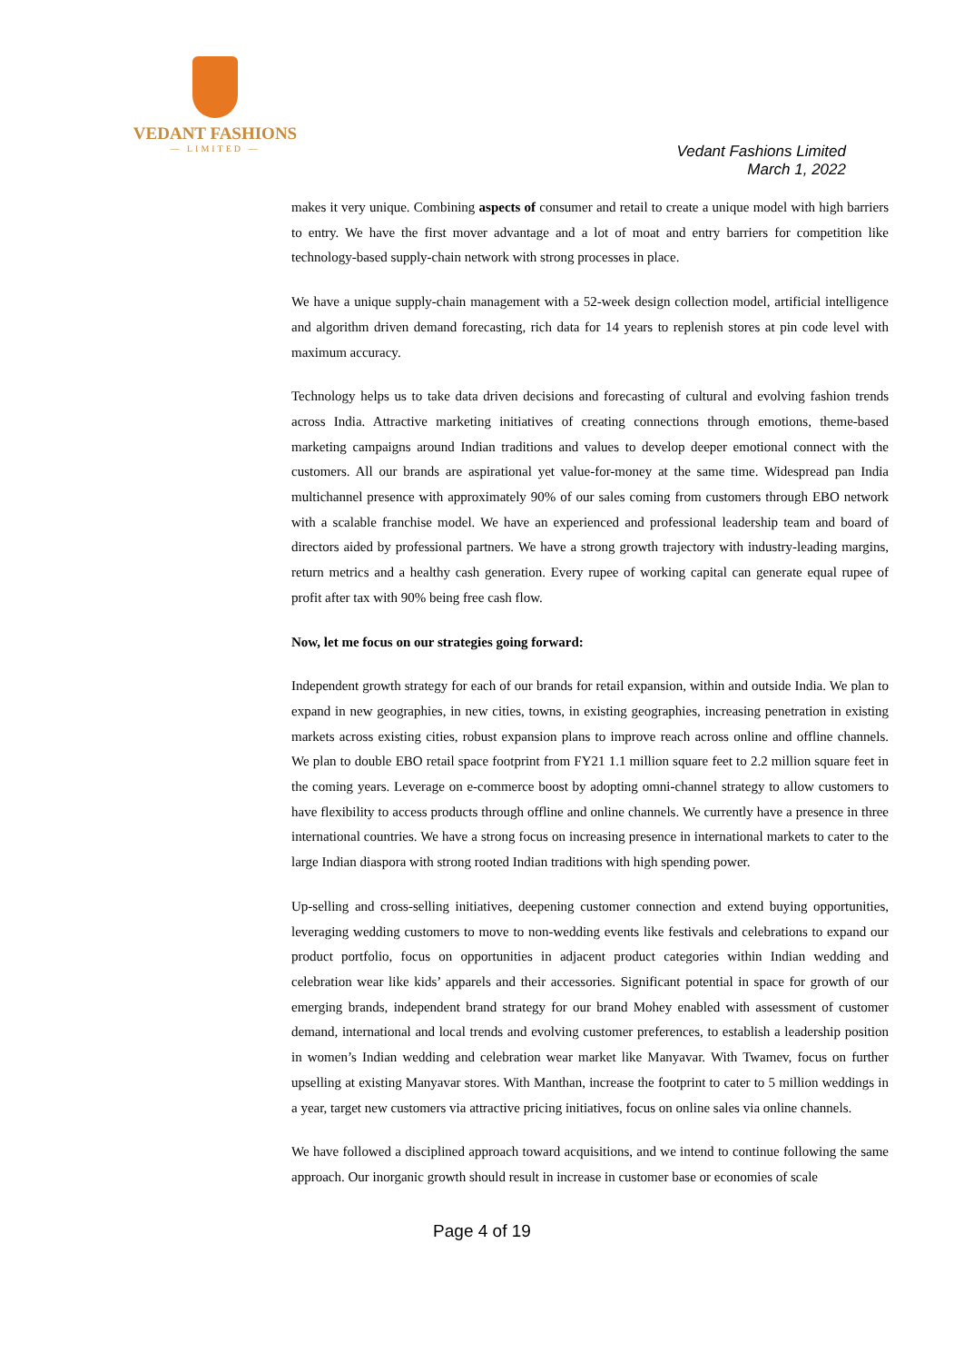VEDANT FASHIONS
— LIMITED —
Vedant Fashions Limited
March 1, 2022
makes it very unique. Combining aspects of consumer and retail to create a unique model with high barriers to entry. We have the first mover advantage and a lot of moat and entry barriers for competition like technology-based supply-chain network with strong processes in place.
We have a unique supply-chain management with a 52-week design collection model, artificial intelligence and algorithm driven demand forecasting, rich data for 14 years to replenish stores at pin code level with maximum accuracy.
Technology helps us to take data driven decisions and forecasting of cultural and evolving fashion trends across India. Attractive marketing initiatives of creating connections through emotions, theme-based marketing campaigns around Indian traditions and values to develop deeper emotional connect with the customers. All our brands are aspirational yet value-for-money at the same time. Widespread pan India multichannel presence with approximately 90% of our sales coming from customers through EBO network with a scalable franchise model. We have an experienced and professional leadership team and board of directors aided by professional partners. We have a strong growth trajectory with industry-leading margins, return metrics and a healthy cash generation. Every rupee of working capital can generate equal rupee of profit after tax with 90% being free cash flow.
Now, let me focus on our strategies going forward:
Independent growth strategy for each of our brands for retail expansion, within and outside India. We plan to expand in new geographies, in new cities, towns, in existing geographies, increasing penetration in existing markets across existing cities, robust expansion plans to improve reach across online and offline channels. We plan to double EBO retail space footprint from FY21 1.1 million square feet to 2.2 million square feet in the coming years. Leverage on e-commerce boost by adopting omni-channel strategy to allow customers to have flexibility to access products through offline and online channels. We currently have a presence in three international countries. We have a strong focus on increasing presence in international markets to cater to the large Indian diaspora with strong rooted Indian traditions with high spending power.
Up-selling and cross-selling initiatives, deepening customer connection and extend buying opportunities, leveraging wedding customers to move to non-wedding events like festivals and celebrations to expand our product portfolio, focus on opportunities in adjacent product categories within Indian wedding and celebration wear like kids’ apparels and their accessories. Significant potential in space for growth of our emerging brands, independent brand strategy for our brand Mohey enabled with assessment of customer demand, international and local trends and evolving customer preferences, to establish a leadership position in women’s Indian wedding and celebration wear market like Manyavar. With Twamev, focus on further upselling at existing Manyavar stores. With Manthan, increase the footprint to cater to 5 million weddings in a year, target new customers via attractive pricing initiatives, focus on online sales via online channels.
We have followed a disciplined approach toward acquisitions, and we intend to continue following the same approach. Our inorganic growth should result in increase in customer base or economies of scale
Page 4 of 19